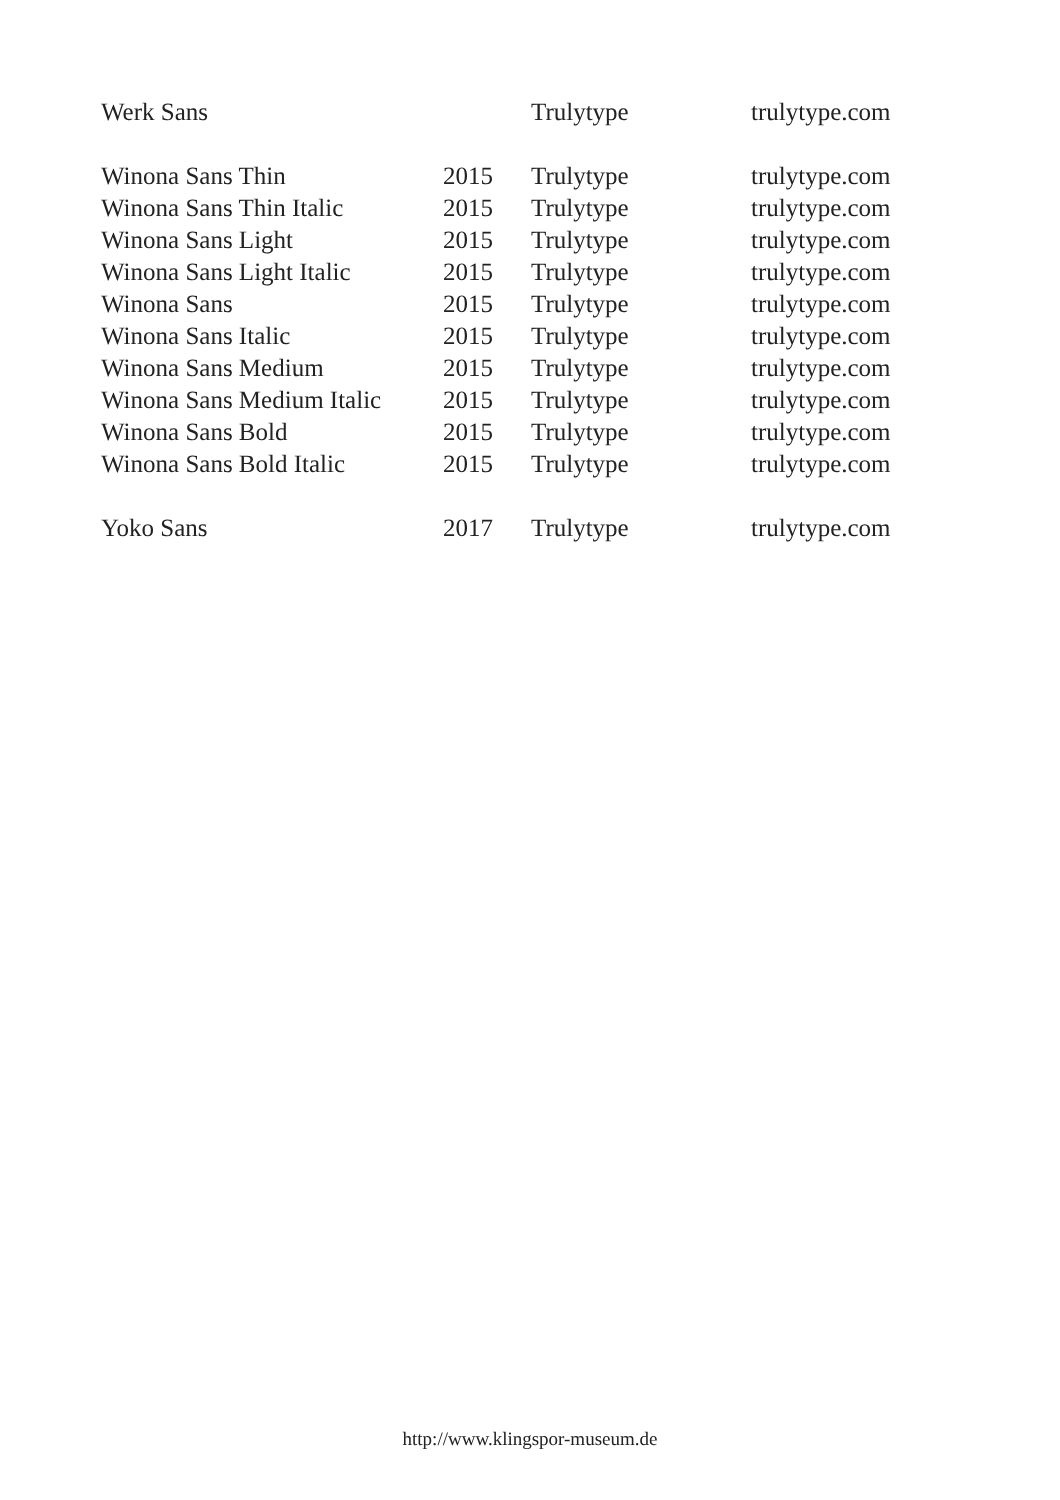| Werk Sans | | Trulytype | trulytype.com |
| Winona Sans Thin | 2015 | Trulytype | trulytype.com |
| Winona Sans Thin Italic | 2015 | Trulytype | trulytype.com |
| Winona Sans Light | 2015 | Trulytype | trulytype.com |
| Winona Sans Light Italic | 2015 | Trulytype | trulytype.com |
| Winona Sans | 2015 | Trulytype | trulytype.com |
| Winona Sans Italic | 2015 | Trulytype | trulytype.com |
| Winona Sans Medium | 2015 | Trulytype | trulytype.com |
| Winona Sans Medium Italic | 2015 | Trulytype | trulytype.com |
| Winona Sans Bold | 2015 | Trulytype | trulytype.com |
| Winona Sans Bold Italic | 2015 | Trulytype | trulytype.com |
| Yoko Sans | 2017 | Trulytype | trulytype.com |
http://www.klingspor-museum.de